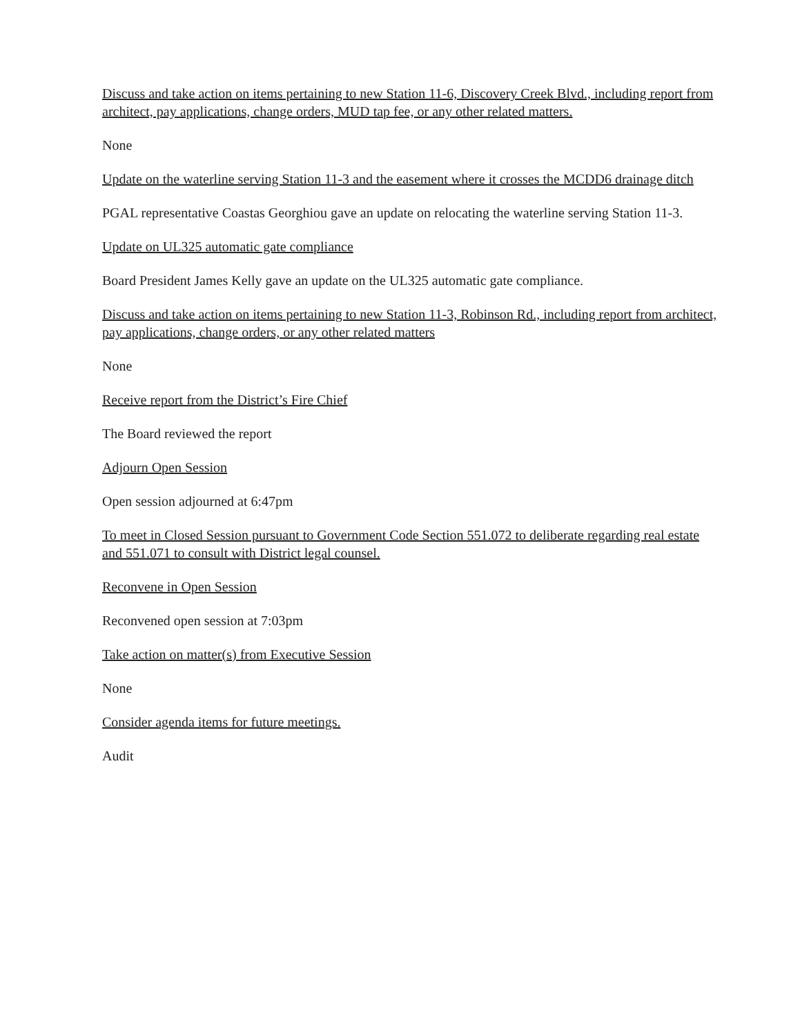Discuss and take action on items pertaining to new Station 11-6, Discovery Creek Blvd., including report from architect, pay applications, change orders, MUD tap fee, or any other related matters.
None
Update on the waterline serving Station 11-3 and the easement where it crosses the MCDD6 drainage ditch
PGAL representative Coastas Georghiou gave an update on relocating the waterline serving Station 11-3.
Update on UL325 automatic gate compliance
Board President James Kelly gave an update on the UL325 automatic gate compliance.
Discuss and take action on items pertaining to new Station 11-3, Robinson Rd., including report from architect, pay applications, change orders, or any other related matters
None
Receive report from the District’s Fire Chief
The Board reviewed the report
Adjourn Open Session
Open session adjourned at 6:47pm
To meet in Closed Session pursuant to Government Code Section 551.072 to deliberate regarding real estate and 551.071 to consult with District legal counsel.
Reconvene in Open Session
Reconvened open session at 7:03pm
Take action on matter(s) from Executive Session
None
Consider agenda items for future meetings.
Audit